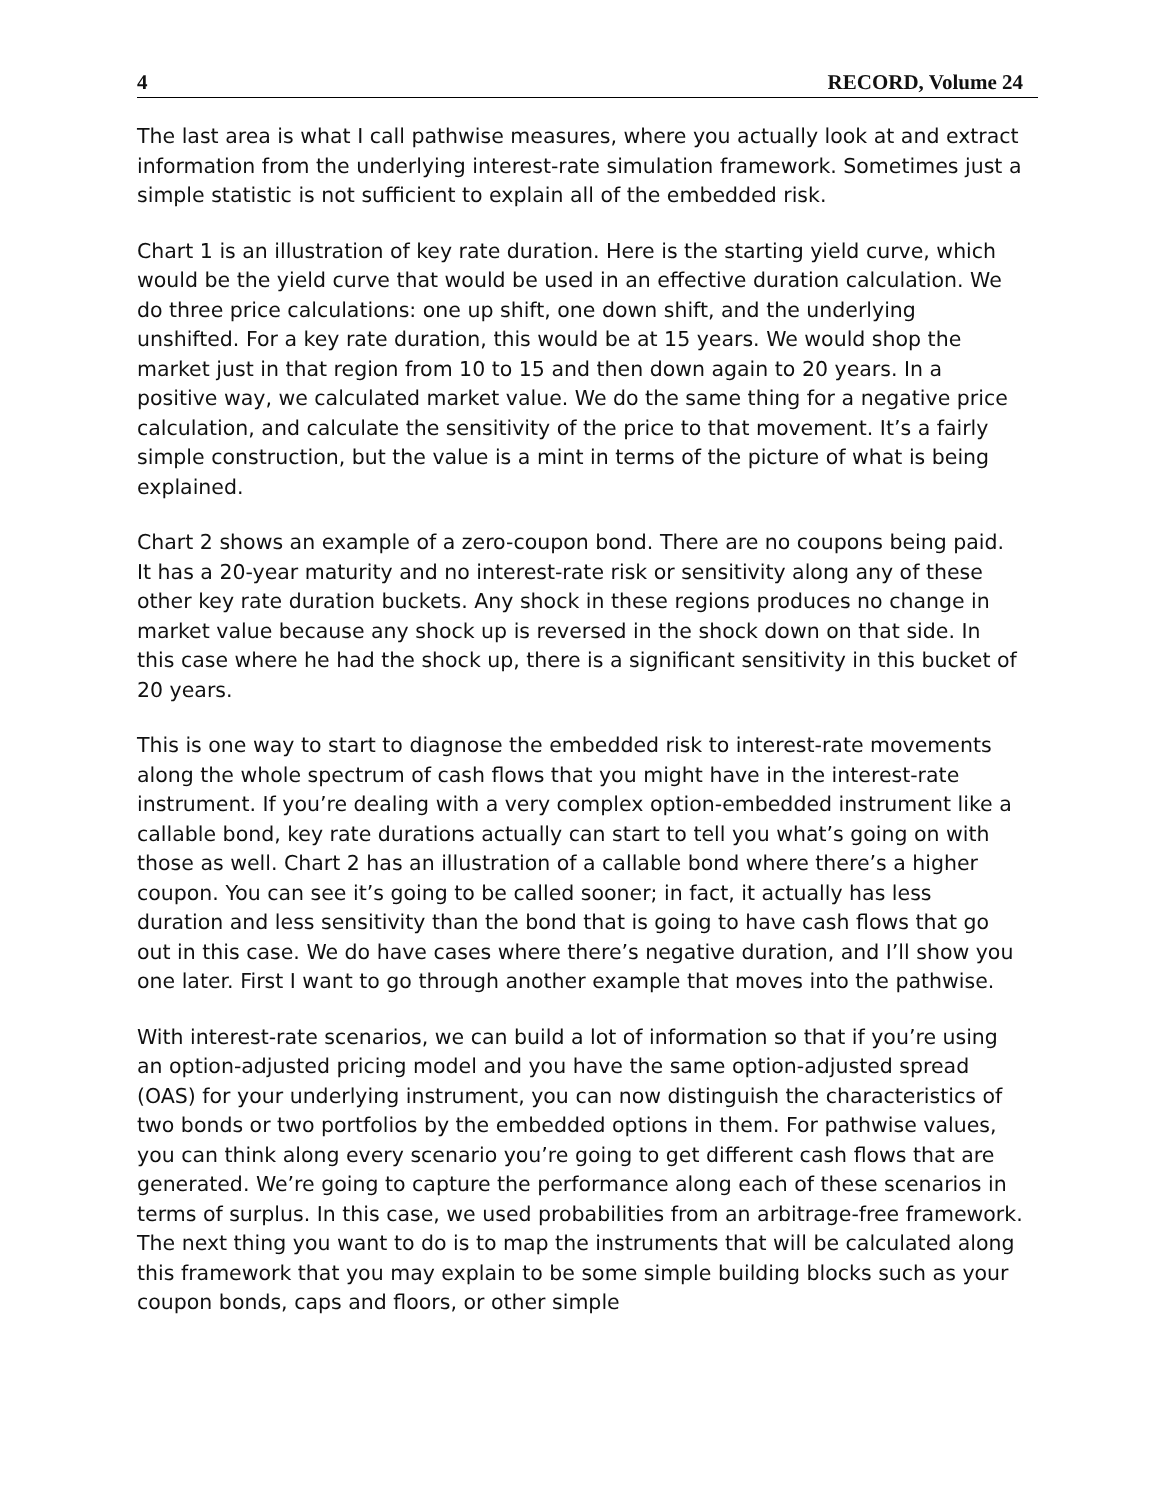4 RECORD, Volume 24
The last area is what I call pathwise measures, where you actually look at and extract information from the underlying interest-rate simulation framework. Sometimes just a simple statistic is not sufficient to explain all of the embedded risk.
Chart 1 is an illustration of key rate duration. Here is the starting yield curve, which would be the yield curve that would be used in an effective duration calculation. We do three price calculations: one up shift, one down shift, and the underlying unshifted. For a key rate duration, this would be at 15 years. We would shop the market just in that region from 10 to 15 and then down again to 20 years. In a positive way, we calculated market value. We do the same thing for a negative price calculation, and calculate the sensitivity of the price to that movement. It’s a fairly simple construction, but the value is a mint in terms of the picture of what is being explained.
Chart 2 shows an example of a zero-coupon bond. There are no coupons being paid. It has a 20-year maturity and no interest-rate risk or sensitivity along any of these other key rate duration buckets. Any shock in these regions produces no change in market value because any shock up is reversed in the shock down on that side. In this case where he had the shock up, there is a significant sensitivity in this bucket of 20 years.
This is one way to start to diagnose the embedded risk to interest-rate movements along the whole spectrum of cash flows that you might have in the interest-rate instrument. If you’re dealing with a very complex option-embedded instrument like a callable bond, key rate durations actually can start to tell you what’s going on with those as well. Chart 2 has an illustration of a callable bond where there’s a higher coupon. You can see it’s going to be called sooner; in fact, it actually has less duration and less sensitivity than the bond that is going to have cash flows that go out in this case. We do have cases where there’s negative duration, and I’ll show you one later. First I want to go through another example that moves into the pathwise.
With interest-rate scenarios, we can build a lot of information so that if you’re using an option-adjusted pricing model and you have the same option-adjusted spread (OAS) for your underlying instrument, you can now distinguish the characteristics of two bonds or two portfolios by the embedded options in them. For pathwise values, you can think along every scenario you’re going to get different cash flows that are generated. We’re going to capture the performance along each of these scenarios in terms of surplus. In this case, we used probabilities from an arbitrage-free framework. The next thing you want to do is to map the instruments that will be calculated along this framework that you may explain to be some simple building blocks such as your coupon bonds, caps and floors, or other simple